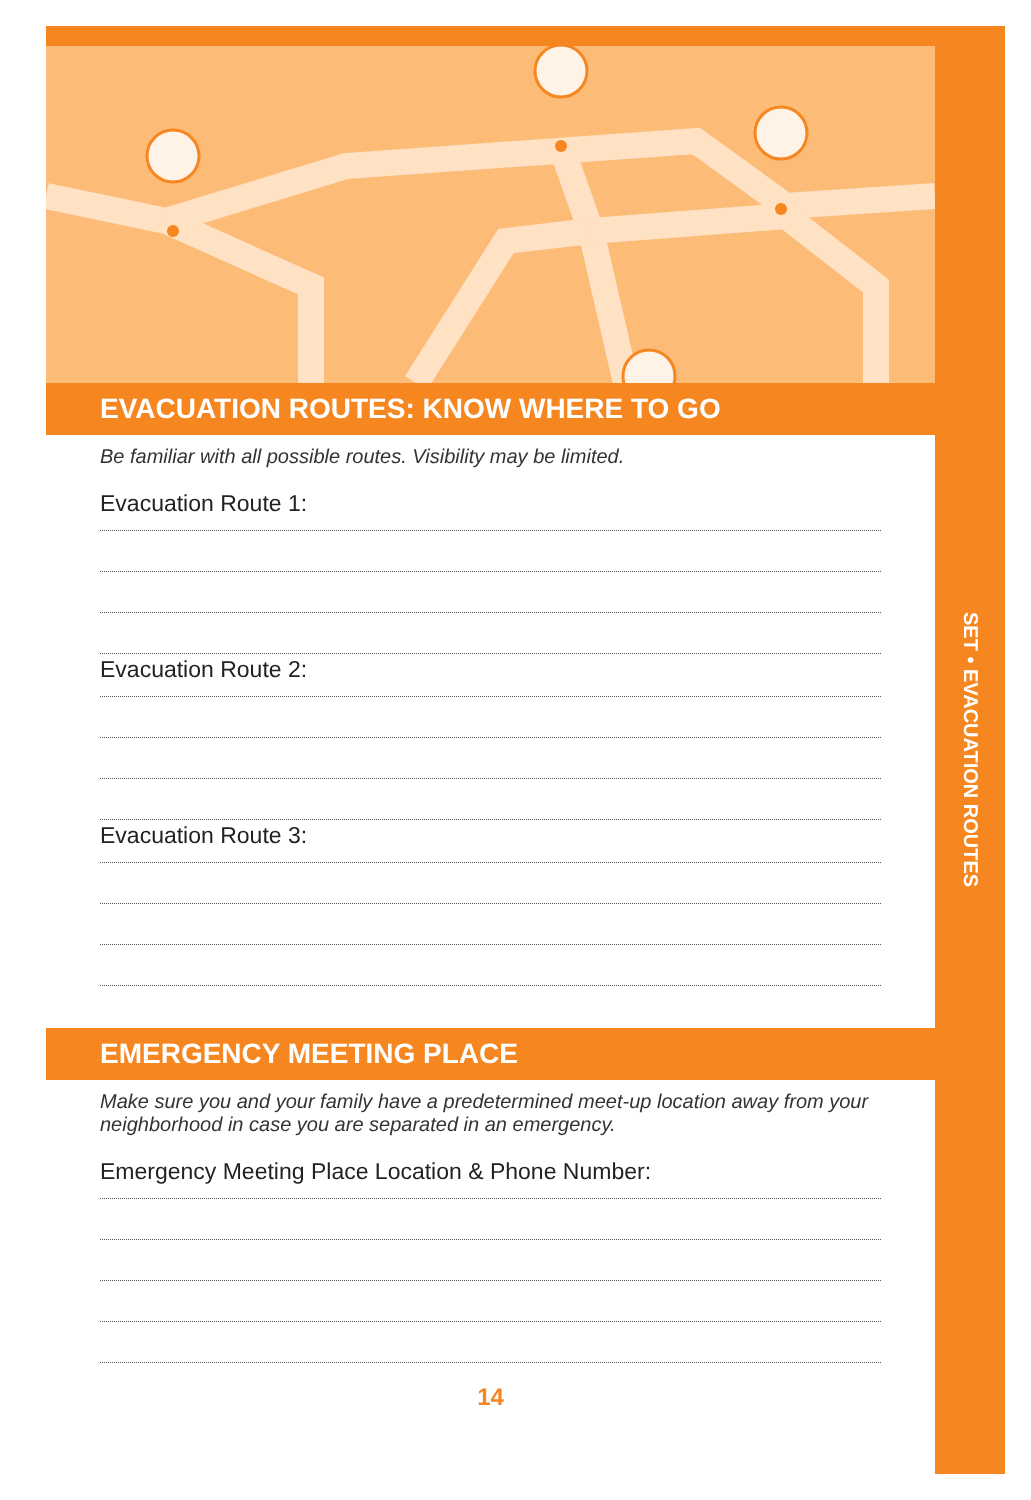SET • EVACUATION ROUTES
EVACUATION ROUTES: KNOW WHERE TO GO
Be familiar with all possible routes. Visibility may be limited.
Evacuation Route 1:
Evacuation Route 2:
Evacuation Route 3:
EMERGENCY MEETING PLACE
Make sure you and your family have a predetermined meet-up location away from your neighborhood in case you are separated in an emergency.
Emergency Meeting Place Location & Phone Number:
14